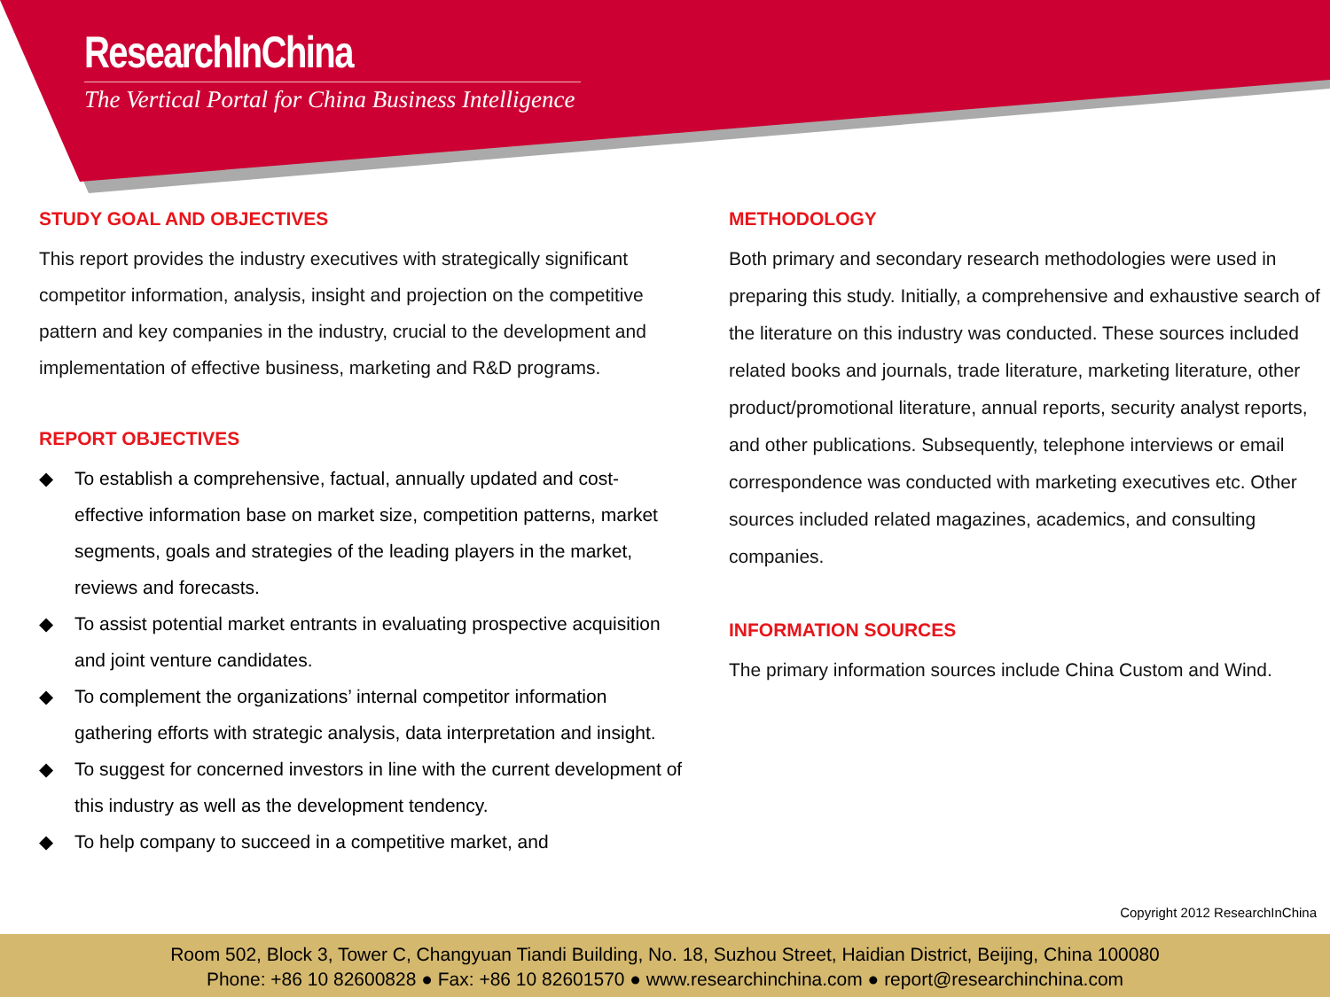ResearchInChina
The Vertical Portal for China Business Intelligence
STUDY GOAL AND OBJECTIVES
This report provides the industry executives with strategically significant competitor information, analysis, insight and projection on the competitive pattern and key companies in the industry, crucial to the development and implementation of effective business, marketing and R&D programs.
REPORT OBJECTIVES
◆ To establish a comprehensive, factual, annually updated and cost-effective information base on market size, competition patterns, market segments, goals and strategies of the leading players in the market, reviews and forecasts.
◆ To assist potential market entrants in evaluating prospective acquisition and joint venture candidates.
◆ To complement the organizations’ internal competitor information gathering efforts with strategic analysis, data interpretation and insight.
◆ To suggest for concerned investors in line with the current development of this industry as well as the development tendency.
◆ To help company to succeed in a competitive market, and
METHODOLOGY
Both primary and secondary research methodologies were used in preparing this study. Initially, a comprehensive and exhaustive search of the literature on this industry was conducted. These sources included related books and journals, trade literature, marketing literature, other product/promotional literature, annual reports, security analyst reports, and other publications. Subsequently, telephone interviews or email correspondence was conducted with marketing executives etc. Other sources included related magazines, academics, and consulting companies.
INFORMATION SOURCES
The primary information sources include China Custom and Wind.
Copyright 2012 ResearchInChina
Room 502, Block 3, Tower C, Changyuan Tiandi Building, No. 18, Suzhou Street, Haidian District, Beijing, China 100080
Phone: +86 10 82600828 ● Fax: +86 10 82601570 ● www.researchinchina.com ● report@researchinchina.com